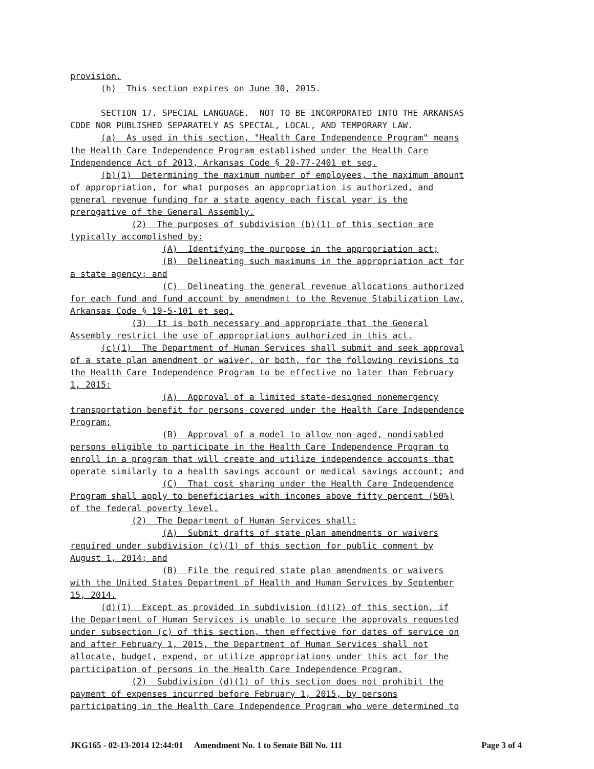provision.
(h) This section expires on June 30, 2015.
SECTION 17. SPECIAL LANGUAGE. NOT TO BE INCORPORATED INTO THE ARKANSAS
CODE NOR PUBLISHED SEPARATELY AS SPECIAL, LOCAL, AND TEMPORARY LAW.
(a) As used in this section, "Health Care Independence Program" means
the Health Care Independence Program established under the Health Care
Independence Act of 2013, Arkansas Code § 20-77-2401 et seq.
(b)(1) Determining the maximum number of employees, the maximum amount
of appropriation, for what purposes an appropriation is authorized, and
general revenue funding for a state agency each fiscal year is the
prerogative of the General Assembly.
(2) The purposes of subdivision (b)(1) of this section are
typically accomplished by:
(A) Identifying the purpose in the appropriation act;
(B) Delineating such maximums in the appropriation act for
a state agency; and
(C) Delineating the general revenue allocations authorized
for each fund and fund account by amendment to the Revenue Stabilization Law,
Arkansas Code § 19-5-101 et seq.
(3) It is both necessary and appropriate that the General
Assembly restrict the use of appropriations authorized in this act.
(c)(1) The Department of Human Services shall submit and seek approval
of a state plan amendment or waiver, or both, for the following revisions to
the Health Care Independence Program to be effective no later than February
1, 2015:
(A) Approval of a limited state-designed nonemergency
transportation benefit for persons covered under the Health Care Independence
Program;
(B) Approval of a model to allow non-aged, nondisabled
persons eligible to participate in the Health Care Independence Program to
enroll in a program that will create and utilize independence accounts that
operate similarly to a health savings account or medical savings account; and
(C) That cost sharing under the Health Care Independence
Program shall apply to beneficiaries with incomes above fifty percent (50%)
of the federal poverty level.
(2) The Department of Human Services shall:
(A) Submit drafts of state plan amendments or waivers
required under subdivision (c)(1) of this section for public comment by
August 1, 2014; and
(B) File the required state plan amendments or waivers
with the United States Department of Health and Human Services by September
15, 2014.
(d)(1) Except as provided in subdivision (d)(2) of this section, if
the Department of Human Services is unable to secure the approvals requested
under subsection (c) of this section, then effective for dates of service on
and after February 1, 2015, the Department of Human Services shall not
allocate, budget, expend, or utilize appropriations under this act for the
participation of persons in the Health Care Independence Program.
(2) Subdivision (d)(1) of this section does not prohibit the
payment of expenses incurred before February 1, 2015, by persons
participating in the Health Care Independence Program who were determined to
JKG165 - 02-13-2014 12:44:01 Amendment No. 1 to Senate Bill No. 111 Page 3 of 4